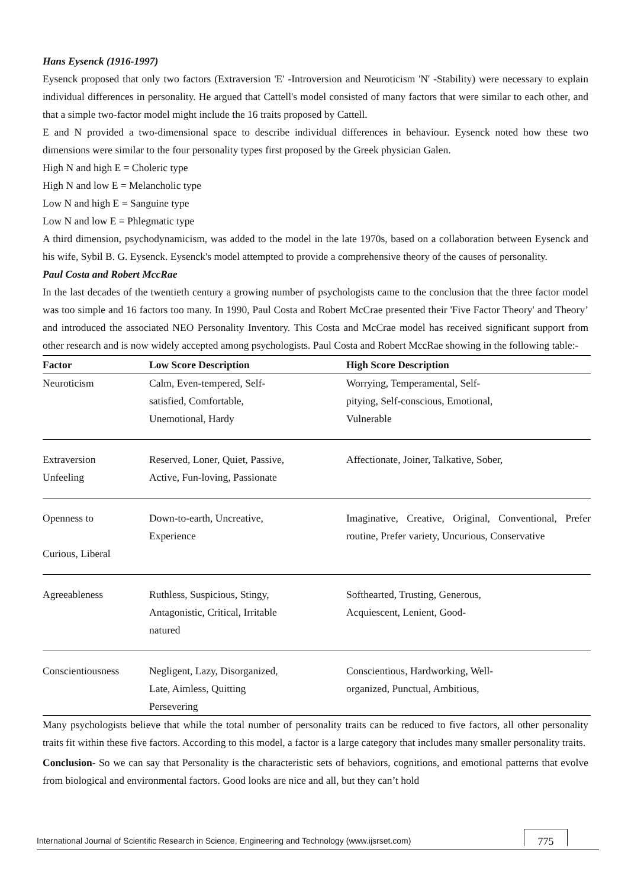Hans Eysenck (1916-1997)
Eysenck proposed that only two factors (Extraversion 'E' -Introversion and Neuroticism 'N' -Stability) were necessary to explain individual differences in personality. He argued that Cattell's model consisted of many factors that were similar to each other, and that a simple two-factor model might include the 16 traits proposed by Cattell.
E and N provided a two-dimensional space to describe individual differences in behaviour. Eysenck noted how these two dimensions were similar to the four personality types first proposed by the Greek physician Galen.
High N and high E = Choleric type
High N and low E = Melancholic type
Low N and high E = Sanguine type
Low N and low E = Phlegmatic type
A third dimension, psychodynamicism, was added to the model in the late 1970s, based on a collaboration between Eysenck and his wife, Sybil B. G. Eysenck. Eysenck's model attempted to provide a comprehensive theory of the causes of personality.
Paul Costa and Robert MccRae
In the last decades of the twentieth century a growing number of psychologists came to the conclusion that the three factor model was too simple and 16 factors too many. In 1990, Paul Costa and Robert McCrae presented their 'Five Factor Theory' and Theory’ and introduced the associated NEO Personality Inventory. This Costa and McCrae model has received significant support from other research and is now widely accepted among psychologists. Paul Costa and Robert MccRae showing in the following table:-
| Factor | Low Score Description | High Score Description |
| --- | --- | --- |
| Neuroticism | Calm, Even-tempered, Self- satisfied, Comfortable, Unemotional, Hardy | Worrying, Temperamental, Self- pitying, Self-conscious, Emotional, Vulnerable |
| Extraversion Unfeeling | Reserved, Loner, Quiet, Passive, Active, Fun-loving, Passionate | Affectionate, Joiner, Talkative, Sober, |
| Openness to Curious, Liberal | Down-to-earth, Uncreative, Experience | Imaginative, Creative, Original, Conventional, Prefer routine, Prefer variety, Uncurious, Conservative |
| Agreeableness | Ruthless, Suspicious, Stingy, Antagonistic, Critical, Irritable natured | Softhearted, Trusting, Generous, Acquiescent, Lenient, Good- |
| Conscientiousness | Negligent, Lazy, Disorganized, Late, Aimless, Quitting Persevering | Conscientious, Hardworking, Well- organized, Punctual, Ambitious, |
Many psychologists believe that while the total number of personality traits can be reduced to five factors, all other personality traits fit within these five factors. According to this model, a factor is a large category that includes many smaller personality traits.
Conclusion- So we can say that Personality is the characteristic sets of behaviors, cognitions, and emotional patterns that evolve from biological and environmental factors. Good looks are nice and all, but they can’t hold
International Journal of Scientific Research in Science, Engineering and Technology (www.ijsrset.com) 775